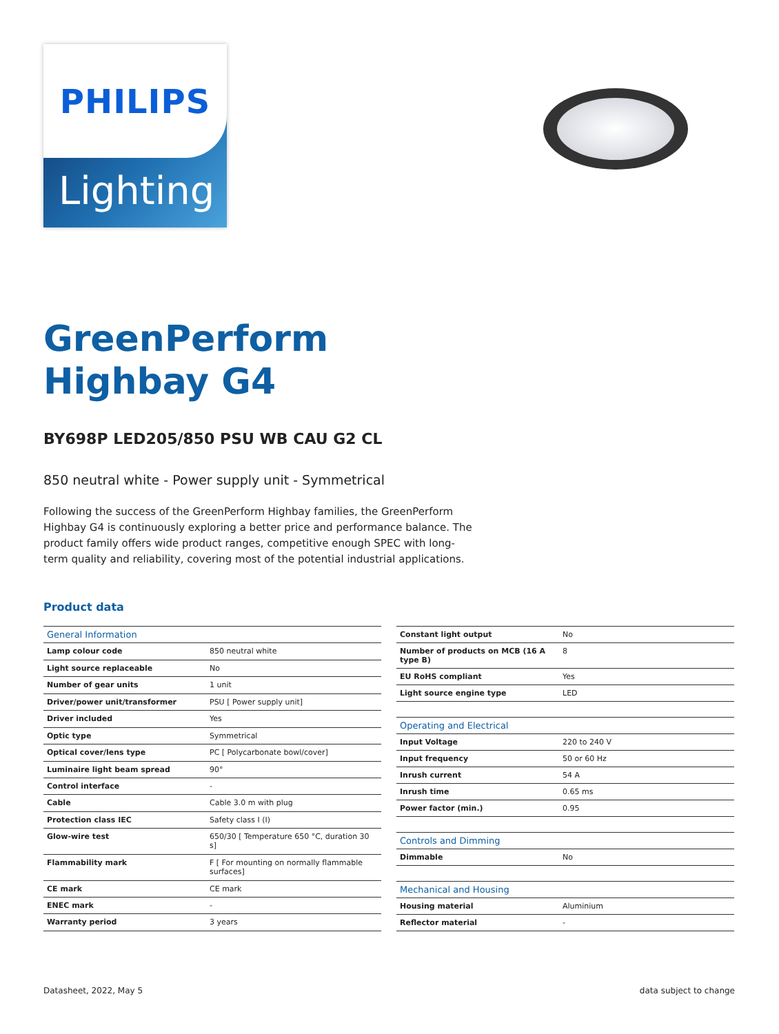PHILIPS
Lighting
GreenPerform
Highbay G4
BY698P LED205/850 PSU WB CAU G2 CL
850 neutral white - Power supply unit - Symmetrical
Following the success of the GreenPerform Highbay families, the GreenPerform Highbay G4 is continuously exploring a better price and performance balance. The product family offers wide product ranges, competitive enough SPEC with long-term quality and reliability, covering most of the potential industrial applications.
Product data
| General Information | |
| --- | --- |
| Lamp colour code | 850 neutral white |
| Light source replaceable | No |
| Number of gear units | 1 unit |
| Driver/power unit/transformer | PSU [ Power supply unit] |
| Driver included | Yes |
| Optic type | Symmetrical |
| Optical cover/lens type | PC [ Polycarbonate bowl/cover] |
| Luminaire light beam spread | 90° |
| Control interface | - |
| Cable | Cable 3.0 m with plug |
| Protection class IEC | Safety class I (I) |
| Glow-wire test | 650/30 [ Temperature 650 °C, duration 30 s] |
| Flammability mark | F [ For mounting on normally flammable surfaces] |
| CE mark | CE mark |
| ENEC mark | - |
| Warranty period | 3 years |
| Constant light output | No |
| Number of products on MCB (16 A type B) | 8 |
| EU RoHS compliant | Yes |
| Light source engine type | LED |
| Operating and Electrical | |
| Input Voltage | 220 to 240 V |
| Input frequency | 50 or 60 Hz |
| Inrush current | 54 A |
| Inrush time | 0.65 ms |
| Power factor (min.) | 0.95 |
| Controls and Dimming | |
| Dimmable | No |
| Mechanical and Housing | |
| Housing material | Aluminium |
| Reflector material | - |
Datasheet, 2022, May 5 data subject to change